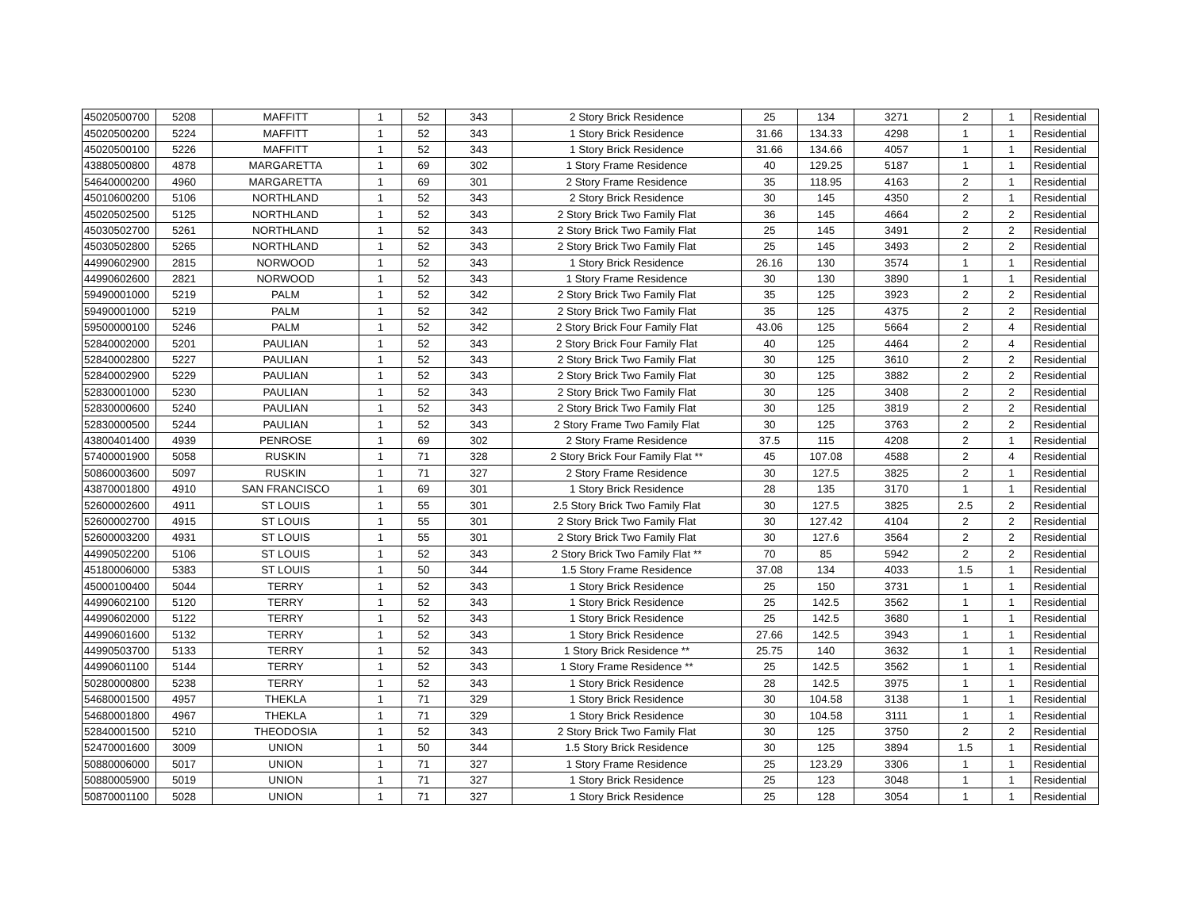| 45020500700 | 5208 | MAFFITT | 1 | 52 | 343 | 2 Story Brick Residence | 25 | 134 | 3271 | 2 | 1 | Residential |
| 45020500200 | 5224 | MAFFITT | 1 | 52 | 343 | 1 Story Brick Residence | 31.66 | 134.33 | 4298 | 1 | 1 | Residential |
| 45020500100 | 5226 | MAFFITT | 1 | 52 | 343 | 1 Story Brick Residence | 31.66 | 134.66 | 4057 | 1 | 1 | Residential |
| 43880500800 | 4878 | MARGARETTA | 1 | 69 | 302 | 1 Story Frame Residence | 40 | 129.25 | 5187 | 1 | 1 | Residential |
| 54640000200 | 4960 | MARGARETTA | 1 | 69 | 301 | 2 Story Frame Residence | 35 | 118.95 | 4163 | 2 | 1 | Residential |
| 45010600200 | 5106 | NORTHLAND | 1 | 52 | 343 | 2 Story Brick Residence | 30 | 145 | 4350 | 2 | 1 | Residential |
| 45020502500 | 5125 | NORTHLAND | 1 | 52 | 343 | 2 Story Brick Two Family Flat | 36 | 145 | 4664 | 2 | 2 | Residential |
| 45030502700 | 5261 | NORTHLAND | 1 | 52 | 343 | 2 Story Brick Two Family Flat | 25 | 145 | 3491 | 2 | 2 | Residential |
| 45030502800 | 5265 | NORTHLAND | 1 | 52 | 343 | 2 Story Brick Two Family Flat | 25 | 145 | 3493 | 2 | 2 | Residential |
| 44990602900 | 2815 | NORWOOD | 1 | 52 | 343 | 1 Story Brick Residence | 26.16 | 130 | 3574 | 1 | 1 | Residential |
| 44990602600 | 2821 | NORWOOD | 1 | 52 | 343 | 1 Story Frame Residence | 30 | 130 | 3890 | 1 | 1 | Residential |
| 59490001000 | 5219 | PALM | 1 | 52 | 342 | 2 Story Brick Two Family Flat | 35 | 125 | 3923 | 2 | 2 | Residential |
| 59490001000 | 5219 | PALM | 1 | 52 | 342 | 2 Story Brick Two Family Flat | 35 | 125 | 4375 | 2 | 2 | Residential |
| 59500000100 | 5246 | PALM | 1 | 52 | 342 | 2 Story Brick Four Family Flat | 43.06 | 125 | 5664 | 2 | 4 | Residential |
| 52840002000 | 5201 | PAULIAN | 1 | 52 | 343 | 2 Story Brick Four Family Flat | 40 | 125 | 4464 | 2 | 4 | Residential |
| 52840002800 | 5227 | PAULIAN | 1 | 52 | 343 | 2 Story Brick Two Family Flat | 30 | 125 | 3610 | 2 | 2 | Residential |
| 52840002900 | 5229 | PAULIAN | 1 | 52 | 343 | 2 Story Brick Two Family Flat | 30 | 125 | 3882 | 2 | 2 | Residential |
| 52830001000 | 5230 | PAULIAN | 1 | 52 | 343 | 2 Story Brick Two Family Flat | 30 | 125 | 3408 | 2 | 2 | Residential |
| 52830000600 | 5240 | PAULIAN | 1 | 52 | 343 | 2 Story Brick Two Family Flat | 30 | 125 | 3819 | 2 | 2 | Residential |
| 52830000500 | 5244 | PAULIAN | 1 | 52 | 343 | 2 Story Frame Two Family Flat | 30 | 125 | 3763 | 2 | 2 | Residential |
| 43800401400 | 4939 | PENROSE | 1 | 69 | 302 | 2 Story Frame Residence | 37.5 | 115 | 4208 | 2 | 1 | Residential |
| 57400001900 | 5058 | RUSKIN | 1 | 71 | 328 | 2 Story Brick Four Family Flat ** | 45 | 107.08 | 4588 | 2 | 4 | Residential |
| 50860003600 | 5097 | RUSKIN | 1 | 71 | 327 | 2 Story Frame Residence | 30 | 127.5 | 3825 | 2 | 1 | Residential |
| 43870001800 | 4910 | SAN FRANCISCO | 1 | 69 | 301 | 1 Story Brick Residence | 28 | 135 | 3170 | 1 | 1 | Residential |
| 52600002600 | 4911 | ST LOUIS | 1 | 55 | 301 | 2.5 Story Brick Two Family Flat | 30 | 127.5 | 3825 | 2.5 | 2 | Residential |
| 52600002700 | 4915 | ST LOUIS | 1 | 55 | 301 | 2 Story Brick Two Family Flat | 30 | 127.42 | 4104 | 2 | 2 | Residential |
| 52600003200 | 4931 | ST LOUIS | 1 | 55 | 301 | 2 Story Brick Two Family Flat | 30 | 127.6 | 3564 | 2 | 2 | Residential |
| 44990502200 | 5106 | ST LOUIS | 1 | 52 | 343 | 2 Story Brick Two Family Flat ** | 70 | 85 | 5942 | 2 | 2 | Residential |
| 45180006000 | 5383 | ST LOUIS | 1 | 50 | 344 | 1.5 Story Frame Residence | 37.08 | 134 | 4033 | 1.5 | 1 | Residential |
| 45000100400 | 5044 | TERRY | 1 | 52 | 343 | 1 Story Brick Residence | 25 | 150 | 3731 | 1 | 1 | Residential |
| 44990602100 | 5120 | TERRY | 1 | 52 | 343 | 1 Story Brick Residence | 25 | 142.5 | 3562 | 1 | 1 | Residential |
| 44990602000 | 5122 | TERRY | 1 | 52 | 343 | 1 Story Brick Residence | 25 | 142.5 | 3680 | 1 | 1 | Residential |
| 44990601600 | 5132 | TERRY | 1 | 52 | 343 | 1 Story Brick Residence | 27.66 | 142.5 | 3943 | 1 | 1 | Residential |
| 44990503700 | 5133 | TERRY | 1 | 52 | 343 | 1 Story Brick Residence ** | 25.75 | 140 | 3632 | 1 | 1 | Residential |
| 44990601100 | 5144 | TERRY | 1 | 52 | 343 | 1 Story Frame Residence ** | 25 | 142.5 | 3562 | 1 | 1 | Residential |
| 50280000800 | 5238 | TERRY | 1 | 52 | 343 | 1 Story Brick Residence | 28 | 142.5 | 3975 | 1 | 1 | Residential |
| 54680001500 | 4957 | THEKLA | 1 | 71 | 329 | 1 Story Brick Residence | 30 | 104.58 | 3138 | 1 | 1 | Residential |
| 54680001800 | 4967 | THEKLA | 1 | 71 | 329 | 1 Story Brick Residence | 30 | 104.58 | 3111 | 1 | 1 | Residential |
| 52840001500 | 5210 | THEODOSIA | 1 | 52 | 343 | 2 Story Brick Two Family Flat | 30 | 125 | 3750 | 2 | 2 | Residential |
| 52470001600 | 3009 | UNION | 1 | 50 | 344 | 1.5 Story Brick Residence | 30 | 125 | 3894 | 1.5 | 1 | Residential |
| 50880006000 | 5017 | UNION | 1 | 71 | 327 | 1 Story Frame Residence | 25 | 123.29 | 3306 | 1 | 1 | Residential |
| 50880005900 | 5019 | UNION | 1 | 71 | 327 | 1 Story Brick Residence | 25 | 123 | 3048 | 1 | 1 | Residential |
| 50870001100 | 5028 | UNION | 1 | 71 | 327 | 1 Story Brick Residence | 25 | 128 | 3054 | 1 | 1 | Residential |